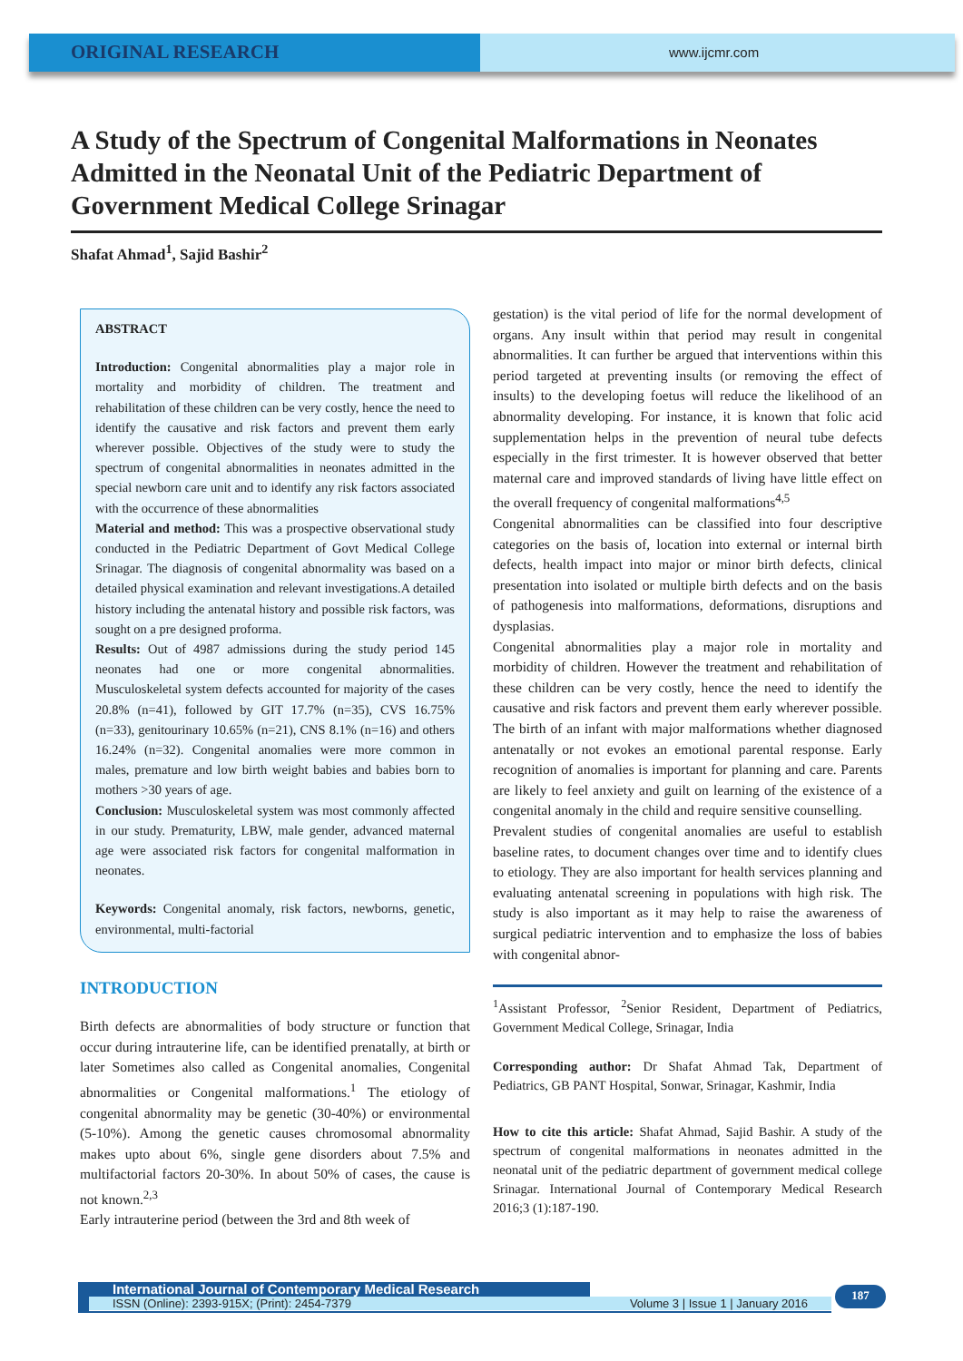ORIGINAL RESEARCH
www.ijcmr.com
A Study of the Spectrum of Congenital Malformations in Neonates Admitted in the Neonatal Unit of the Pediatric Department of Government Medical College Srinagar
Shafat Ahmad<sup>1</sup>, Sajid Bashir<sup>2</sup>
ABSTRACT
Introduction: Congenital abnormalities play a major role in mortality and morbidity of children. The treatment and rehabilitation of these children can be very costly, hence the need to identify the causative and risk factors and prevent them early wherever possible. Objectives of the study were to study the spectrum of congenital abnormalities in neonates admitted in the special newborn care unit and to identify any risk factors associated with the occurrence of these abnormalities
Material and method: This was a prospective observational study conducted in the Pediatric Department of Govt Medical College Srinagar. The diagnosis of congenital abnormality was based on a detailed physical examination and relevant investigations.A detailed history including the antenatal history and possible risk factors, was sought on a pre designed proforma.
Results: Out of 4987 admissions during the study period 145 neonates had one or more congenital abnormalities. Musculoskeletal system defects accounted for majority of the cases 20.8% (n=41), followed by GIT 17.7% (n=35), CVS 16.75% (n=33), genitourinary 10.65% (n=21), CNS 8.1% (n=16) and others 16.24% (n=32). Congenital anomalies were more common in males, premature and low birth weight babies and babies born to mothers >30 years of age.
Conclusion: Musculoskeletal system was most commonly affected in our study. Prematurity, LBW, male gender, advanced maternal age were associated risk factors for congenital malformation in neonates.
Keywords: Congenital anomaly, risk factors, newborns, genetic, environmental, multi-factorial
INTRODUCTION
Birth defects are abnormalities of body structure or function that occur during intrauterine life, can be identified prenatally, at birth or later Sometimes also called as Congenital anomalies, Congenital abnormalities or Congenital malformations.<sup>1</sup> The etiology of congenital abnormality may be genetic (30-40%) or environmental (5-10%). Among the genetic causes chromosomal abnormality makes upto about 6%, single gene disorders about 7.5% and multifactorial factors 20-30%. In about 50% of cases, the cause is not known.<sup>2,3</sup>
Early intrauterine period (between the 3rd and 8th week of
gestation) is the vital period of life for the normal development of organs. Any insult within that period may result in congenital abnormalities. It can further be argued that interventions within this period targeted at preventing insults (or removing the effect of insults) to the developing foetus will reduce the likelihood of an abnormality developing. For instance, it is known that folic acid supplementation helps in the prevention of neural tube defects especially in the first trimester. It is however observed that better maternal care and improved standards of living have little effect on the overall frequency of congenital malformations<sup>4,5</sup>
Congenital abnormalities can be classified into four descriptive categories on the basis of, location into external or internal birth defects, health impact into major or minor birth defects, clinical presentation into isolated or multiple birth defects and on the basis of pathogenesis into malformations, deformations, disruptions and dysplasias.
Congenital abnormalities play a major role in mortality and morbidity of children. However the treatment and rehabilitation of these children can be very costly, hence the need to identify the causative and risk factors and prevent them early wherever possible. The birth of an infant with major malformations whether diagnosed antenatally or not evokes an emotional parental response. Early recognition of anomalies is important for planning and care. Parents are likely to feel anxiety and guilt on learning of the existence of a congenital anomaly in the child and require sensitive counselling.
Prevalent studies of congenital anomalies are useful to establish baseline rates, to document changes over time and to identify clues to etiology. They are also important for health services planning and evaluating antenatal screening in populations with high risk. The study is also important as it may help to raise the awareness of surgical pediatric intervention and to emphasize the loss of babies with congenital abnor-
<sup>1</sup> Assistant Professor, <sup>2</sup>Senior Resident, Department of Pediatrics, Government Medical College, Srinagar, India
Corresponding author: Dr Shafat Ahmad Tak, Department of Pediatrics, GB PANT Hospital, Sonwar, Srinagar, Kashmir, India
How to cite this article: Shafat Ahmad, Sajid Bashir. A study of the spectrum of congenital malformations in neonates admitted in the neonatal unit of the pediatric department of government medical college Srinagar. International Journal of Contemporary Medical Research 2016;3 (1):187-190.
International Journal of Contemporary Medical Research
ISSN (Online): 2393-915X; (Print): 2454-7379 Volume 3 | Issue 1 | January 2016
187